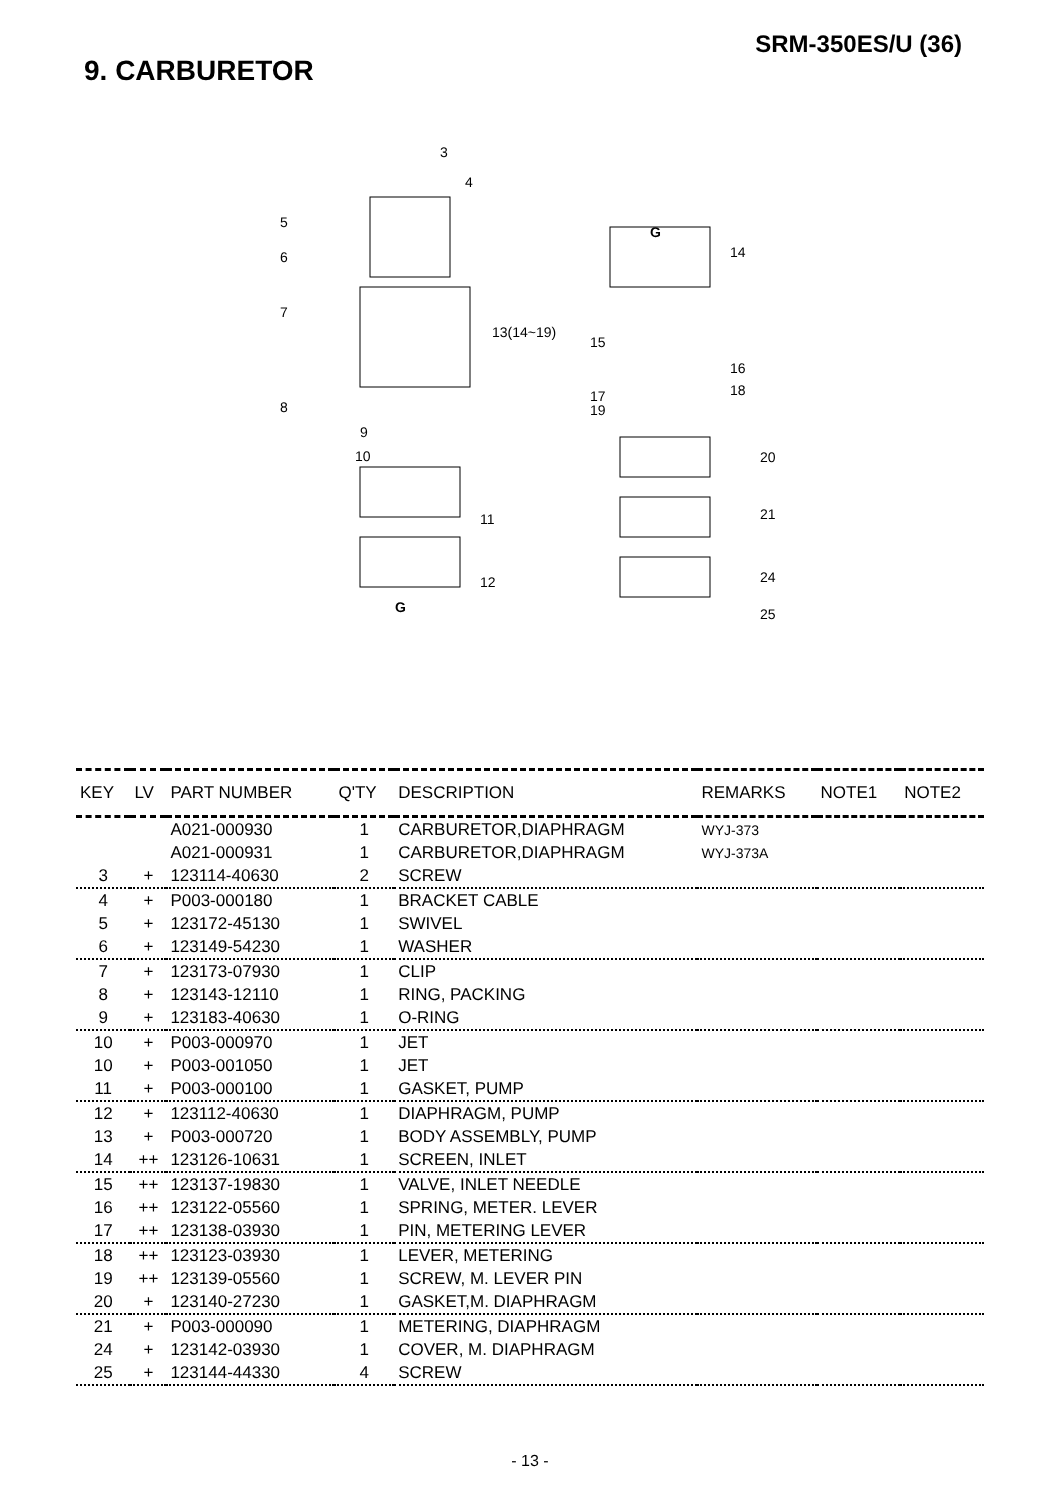SRM-350ES/U (36)
9. CARBURETOR
3
4
5
6
7
8
9
10
11
12
G
13(14~19)
G
14
15
16
17
19
18
20
21
24
25
| KEY | LV | PART NUMBER | Q'TY | DESCRIPTION | REMARKS | NOTE1 | NOTE2 |
| --- | --- | --- | --- | --- | --- | --- | --- |
| | | A021-000930 | 1 | CARBURETOR,DIAPHRAGM | WYJ-373 | | |
| | | A021-000931 | 1 | CARBURETOR,DIAPHRAGM | WYJ-373A | | |
| 3 | + | 123114-40630 | 2 | SCREW | | | |
| 4 | + | P003-000180 | 1 | BRACKET CABLE | | | |
| 5 | + | 123172-45130 | 1 | SWIVEL | | | |
| 6 | + | 123149-54230 | 1 | WASHER | | | |
| 7 | + | 123173-07930 | 1 | CLIP | | | |
| 8 | + | 123143-12110 | 1 | RING, PACKING | | | |
| 9 | + | 123183-40630 | 1 | O-RING | | | |
| 10 | + | P003-000970 | 1 | JET | | | |
| 10 | + | P003-001050 | 1 | JET | | | |
| 11 | + | P003-000100 | 1 | GASKET, PUMP | | | |
| 12 | + | 123112-40630 | 1 | DIAPHRAGM, PUMP | | | |
| 13 | + | P003-000720 | 1 | BODY ASSEMBLY, PUMP | | | |
| 14 | ++ | 123126-10631 | 1 | SCREEN, INLET | | | |
| 15 | ++ | 123137-19830 | 1 | VALVE, INLET NEEDLE | | | |
| 16 | ++ | 123122-05560 | 1 | SPRING, METER. LEVER | | | |
| 17 | ++ | 123138-03930 | 1 | PIN, METERING LEVER | | | |
| 18 | ++ | 123123-03930 | 1 | LEVER, METERING | | | |
| 19 | ++ | 123139-05560 | 1 | SCREW, M. LEVER PIN | | | |
| 20 | + | 123140-27230 | 1 | GASKET,M. DIAPHRAGM | | | |
| 21 | + | P003-000090 | 1 | METERING, DIAPHRAGM | | | |
| 24 | + | 123142-03930 | 1 | COVER, M. DIAPHRAGM | | | |
| 25 | + | 123144-44330 | 4 | SCREW | | | |
- 13 -